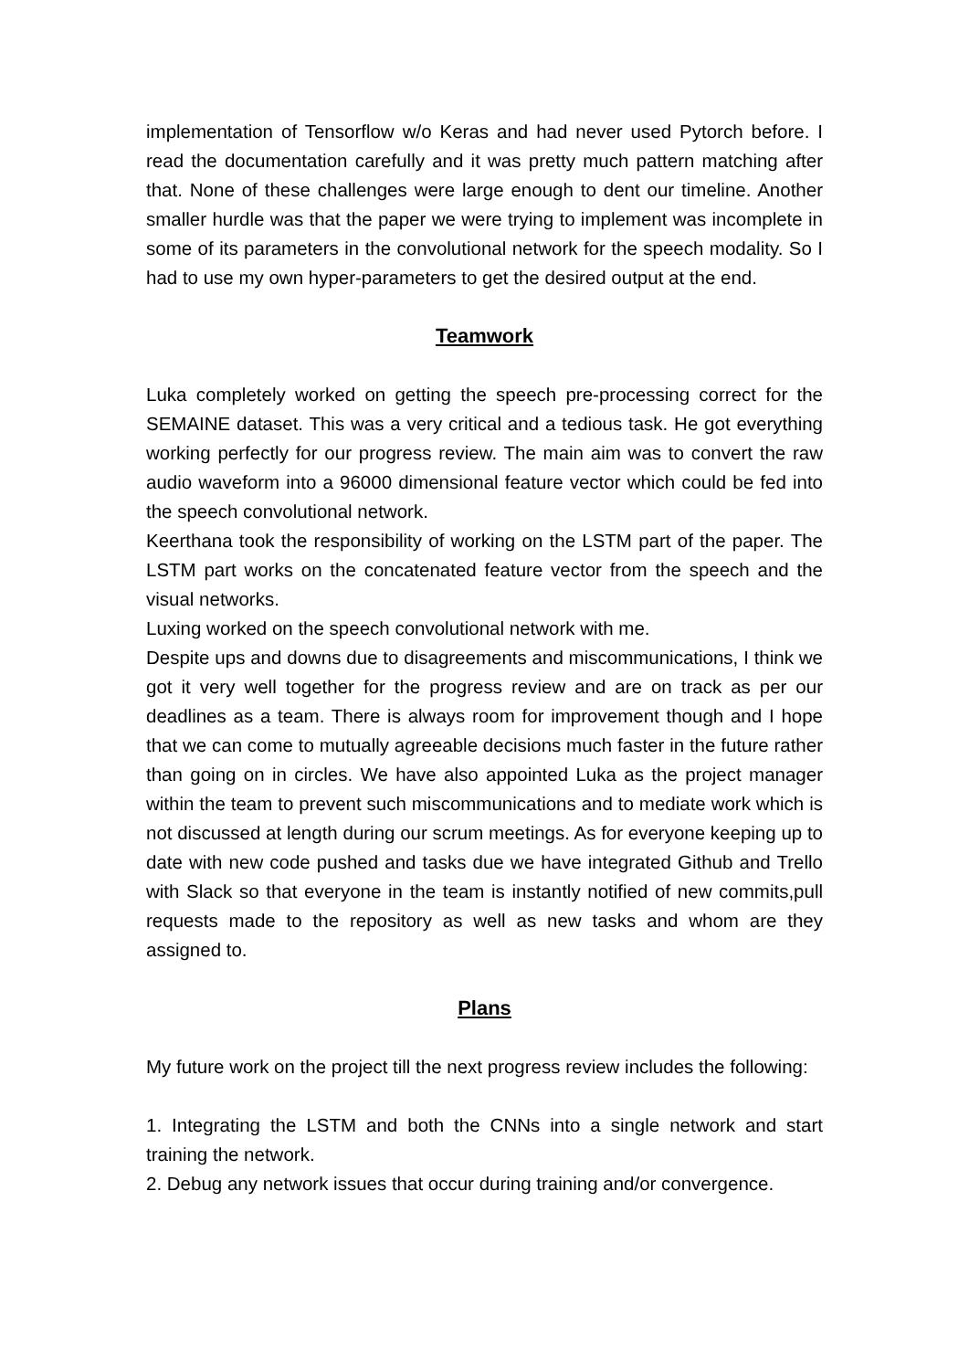implementation of Tensorflow w/o Keras and had never used Pytorch before. I read the documentation carefully and it was pretty much pattern matching after that. None of these challenges were large enough to dent our timeline. Another smaller hurdle was that the paper we were trying to implement was incomplete in some of its parameters in the convolutional network for the speech modality. So I had to use my own hyper-parameters to get the desired output at the end.
Teamwork
Luka completely worked on getting the speech pre-processing correct for the SEMAINE dataset. This was a very critical and a tedious task. He got everything working perfectly for our progress review. The main aim was to convert the raw audio waveform into a 96000 dimensional feature vector which could be fed into the speech convolutional network.
Keerthana took the responsibility of working on the LSTM part of the paper. The LSTM part works on the concatenated feature vector from the speech and the visual networks.
Luxing worked on the speech convolutional network with me.
Despite ups and downs due to disagreements and miscommunications, I think we got it very well together for the progress review and are on track as per our deadlines as a team. There is always room for improvement though and I hope that we can come to mutually agreeable decisions much faster in the future rather than going on in circles. We have also appointed Luka as the project manager within the team to prevent such miscommunications and to mediate work which is not discussed at length during our scrum meetings. As for everyone keeping up to date with new code pushed and tasks due we have integrated Github and Trello with Slack so that everyone in the team is instantly notified of new commits,pull requests made to the repository as well as new tasks and whom are they assigned to.
Plans
My future work on the project till the next progress review includes the following:
1. Integrating the LSTM and both the CNNs into a single network and start training the network.
2. Debug any network issues that occur during training and/or convergence.